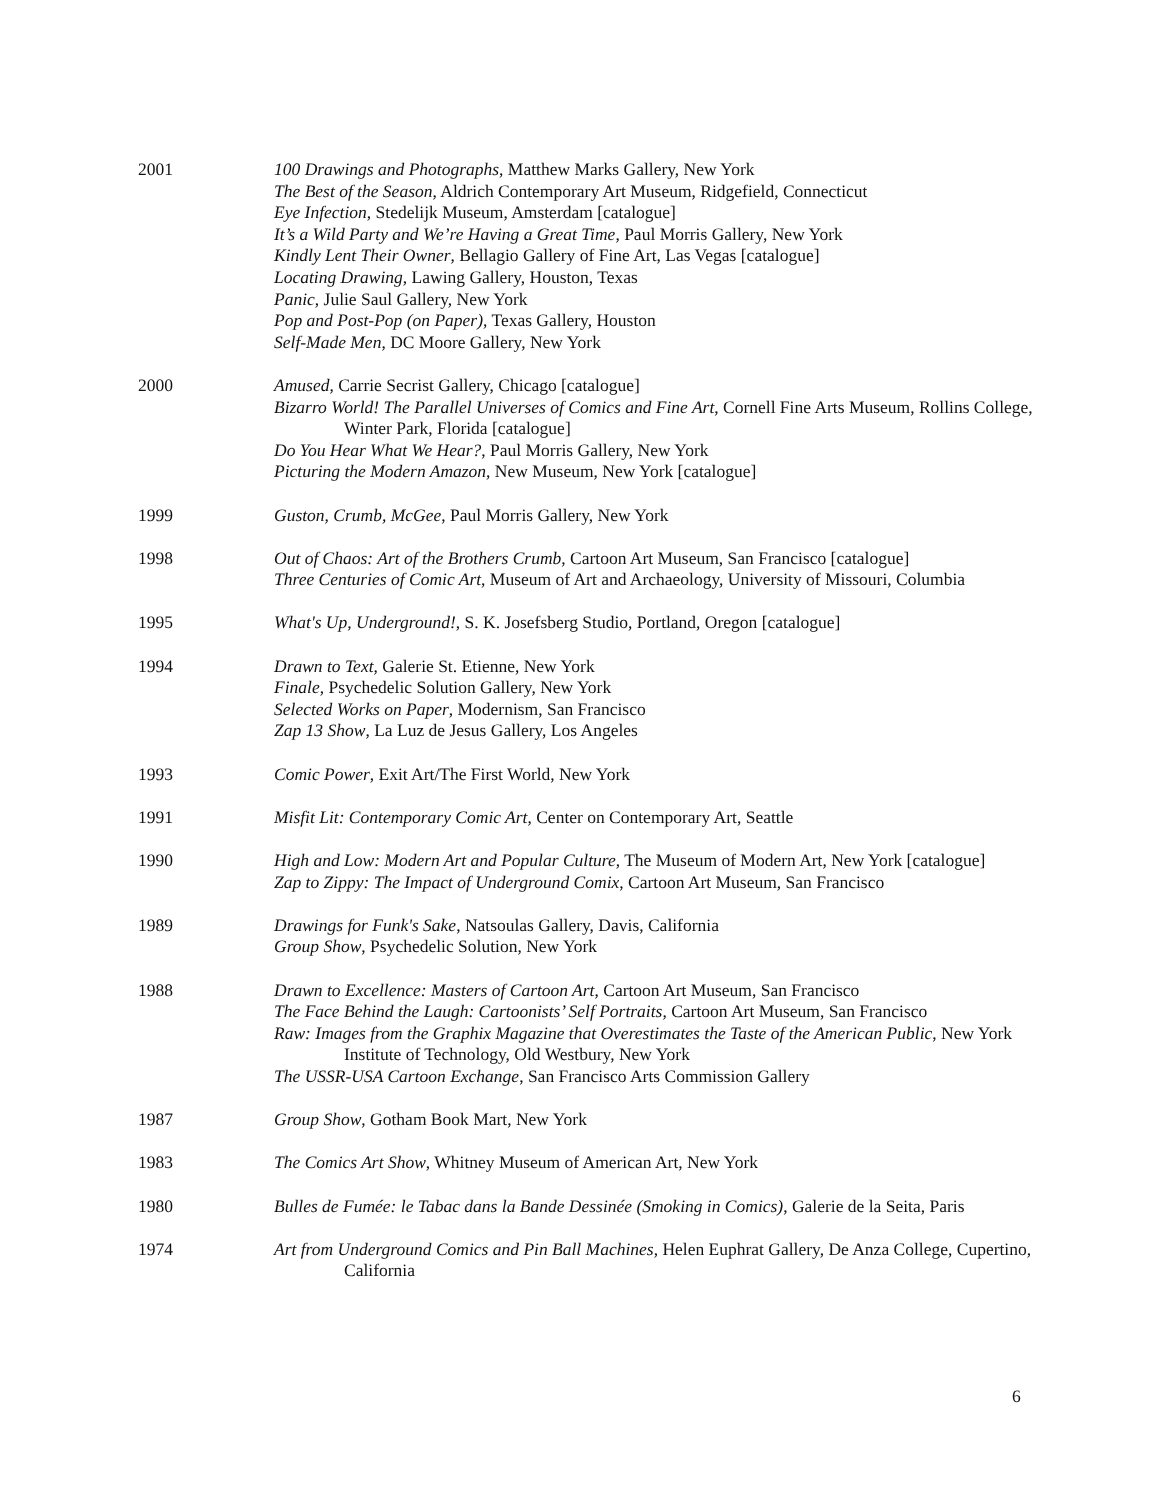2001 100 Drawings and Photographs, Matthew Marks Gallery, New York
The Best of the Season, Aldrich Contemporary Art Museum, Ridgefield, Connecticut
Eye Infection, Stedelijk Museum, Amsterdam [catalogue]
It’s a Wild Party and We’re Having a Great Time, Paul Morris Gallery, New York
Kindly Lent Their Owner, Bellagio Gallery of Fine Art, Las Vegas [catalogue]
Locating Drawing, Lawing Gallery, Houston, Texas
Panic, Julie Saul Gallery, New York
Pop and Post-Pop (on Paper), Texas Gallery, Houston
Self-Made Men, DC Moore Gallery, New York
2000 Amused, Carrie Secrist Gallery, Chicago [catalogue]
Bizarro World! The Parallel Universes of Comics and Fine Art, Cornell Fine Arts Museum, Rollins College, Winter Park, Florida [catalogue]
Do You Hear What We Hear?, Paul Morris Gallery, New York
Picturing the Modern Amazon, New Museum, New York [catalogue]
1999 Guston, Crumb, McGee, Paul Morris Gallery, New York
1998 Out of Chaos: Art of the Brothers Crumb, Cartoon Art Museum, San Francisco [catalogue]
Three Centuries of Comic Art, Museum of Art and Archaeology, University of Missouri, Columbia
1995 What's Up, Underground!, S. K. Josefsberg Studio, Portland, Oregon [catalogue]
1994 Drawn to Text, Galerie St. Etienne, New York
Finale, Psychedelic Solution Gallery, New York
Selected Works on Paper, Modernism, San Francisco
Zap 13 Show, La Luz de Jesus Gallery, Los Angeles
1993 Comic Power, Exit Art/The First World, New York
1991 Misfit Lit: Contemporary Comic Art, Center on Contemporary Art, Seattle
1990 High and Low: Modern Art and Popular Culture, The Museum of Modern Art, New York [catalogue]
Zap to Zippy: The Impact of Underground Comix, Cartoon Art Museum, San Francisco
1989 Drawings for Funk's Sake, Natsoulas Gallery, Davis, California
Group Show, Psychedelic Solution, New York
1988 Drawn to Excellence: Masters of Cartoon Art, Cartoon Art Museum, San Francisco
The Face Behind the Laugh: Cartoonists’ Self Portraits, Cartoon Art Museum, San Francisco
Raw: Images from the Graphix Magazine that Overestimates the Taste of the American Public, New York Institute of Technology, Old Westbury, New York
The USSR-USA Cartoon Exchange, San Francisco Arts Commission Gallery
1987 Group Show, Gotham Book Mart, New York
1983 The Comics Art Show, Whitney Museum of American Art, New York
1980 Bulles de Fumée: le Tabac dans la Bande Dessinée (Smoking in Comics), Galerie de la Seita, Paris
1974 Art from Underground Comics and Pin Ball Machines, Helen Euphrat Gallery, De Anza College, Cupertino, California
6